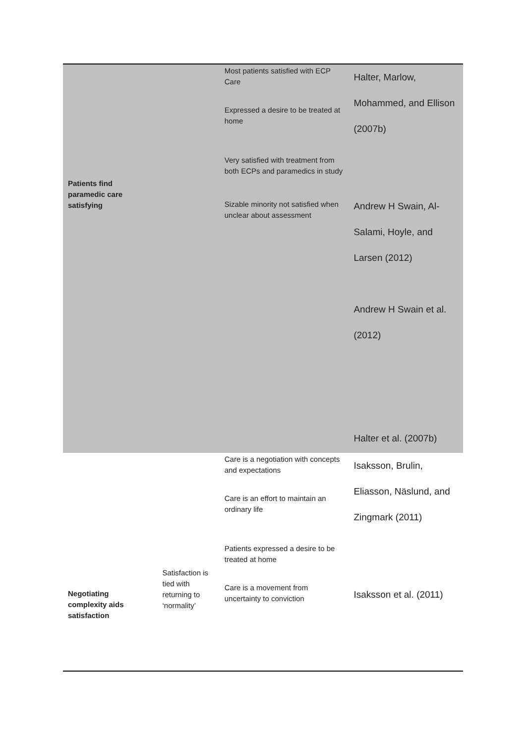| Patients find paramedic care satisfying | | Most patients satisfied with ECP Care Expressed a desire to be treated at home Very satisfied with treatment from both ECPs and paramedics in study Sizable minority not satisfied when unclear about assessment | Halter, Marlow, Mohammed, and Ellison (2007b) Andrew H Swain, Al-Salami, Hoyle, and Larsen (2012) Andrew H Swain et al. (2012) Halter et al. (2007b) |
| Negotiating complexity aids satisfaction | Satisfaction is tied with returning to ‘normality’ | Care is a negotiation with concepts and expectations Care is an effort to maintain an ordinary life Patients expressed a desire to be treated at home Care is a movement from uncertainty to conviction | Isaksson, Brulin, Eliasson, Näslund, and Zingmark (2011) Isaksson et al. (2011) |